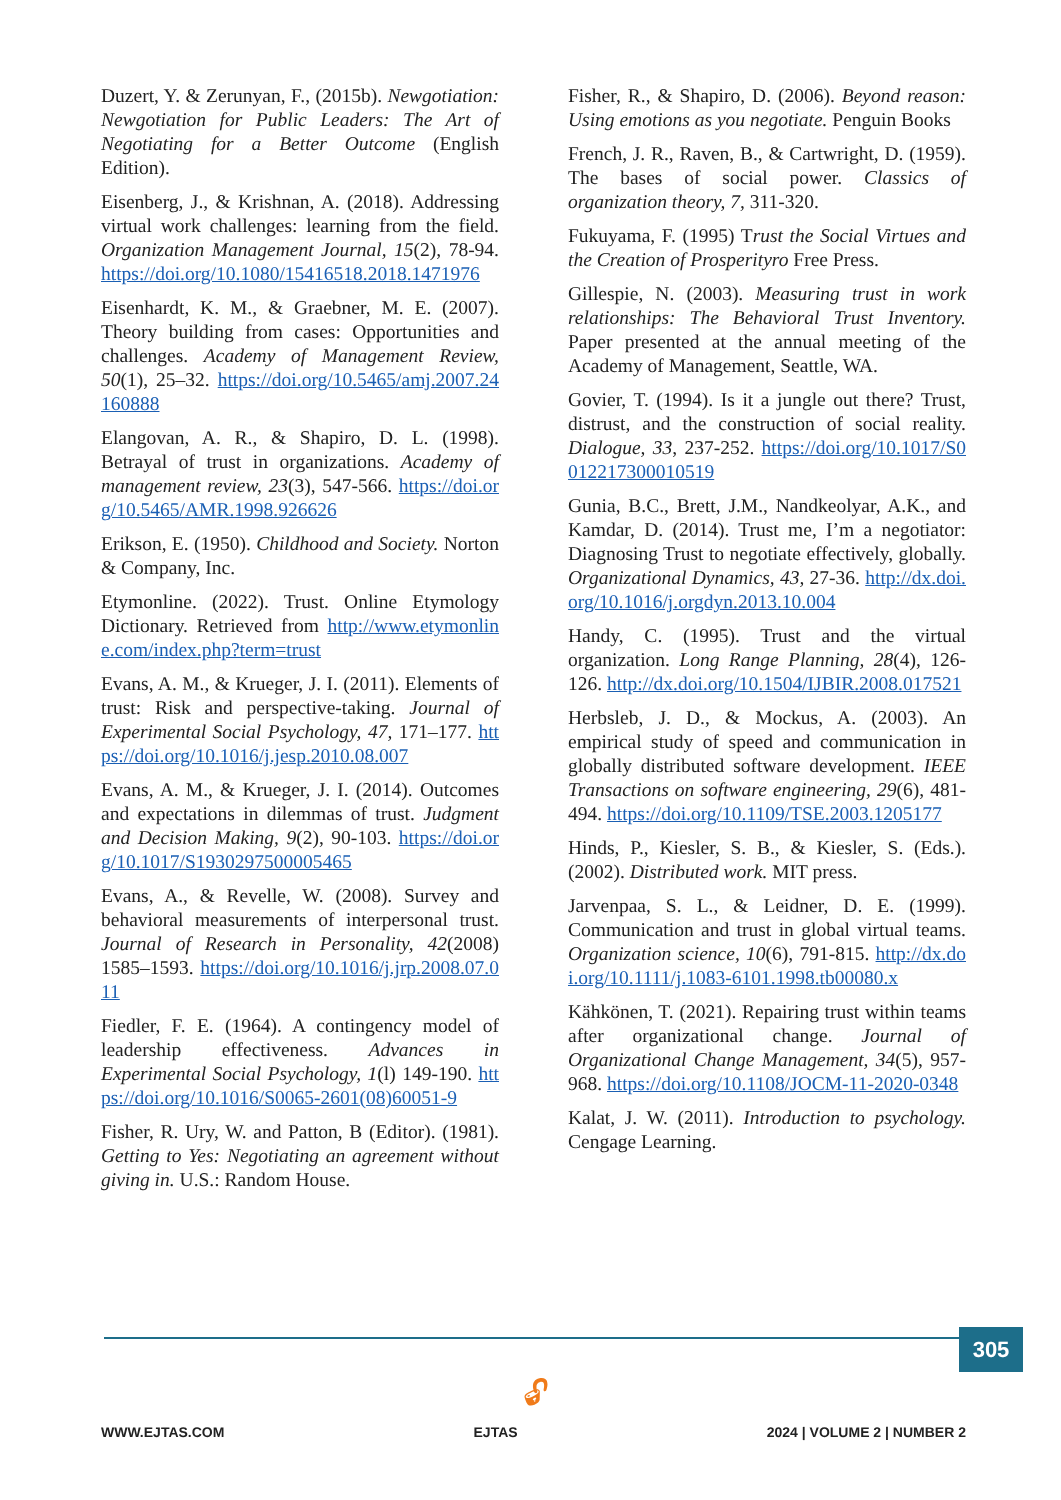Duzert, Y. & Zerunyan, F., (2015b). Newgotiation: Newgotiation for Public Leaders: The Art of Negotiating for a Better Outcome (English Edition).
Eisenberg, J., & Krishnan, A. (2018). Addressing virtual work challenges: learning from the field. Organization Management Journal, 15(2), 78-94. https://doi.org/10.1080/15416518.2018.1471976
Eisenhardt, K. M., & Graebner, M. E. (2007). Theory building from cases: Opportunities and challenges. Academy of Management Review, 50(1), 25–32. https://doi.org/10.5465/amj.2007.24160888
Elangovan, A. R., & Shapiro, D. L. (1998). Betrayal of trust in organizations. Academy of management review, 23(3), 547-566. https://doi.org/10.5465/AMR.1998.926626
Erikson, E. (1950). Childhood and Society. Norton & Company, Inc.
Etymonline. (2022). Trust. Online Etymology Dictionary. Retrieved from http://www.etymonline.com/index.php?term=trust
Evans, A. M., & Krueger, J. I. (2011). Elements of trust: Risk and perspective-taking. Journal of Experimental Social Psychology, 47, 171–177. https://doi.org/10.1016/j.jesp.2010.08.007
Evans, A. M., & Krueger, J. I. (2014). Outcomes and expectations in dilemmas of trust. Judgment and Decision Making, 9(2), 90-103. https://doi.org/10.1017/S1930297500005465
Evans, A., & Revelle, W. (2008). Survey and behavioral measurements of interpersonal trust. Journal of Research in Personality, 42(2008) 1585–1593. https://doi.org/10.1016/j.jrp.2008.07.011
Fiedler, F. E. (1964). A contingency model of leadership effectiveness. Advances in Experimental Social Psychology, 1(l) 149-190. https://doi.org/10.1016/S0065-2601(08)60051-9
Fisher, R. Ury, W. and Patton, B (Editor). (1981). Getting to Yes: Negotiating an agreement without giving in. U.S.: Random House.
Fisher, R., & Shapiro, D. (2006). Beyond reason: Using emotions as you negotiate. Penguin Books
French, J. R., Raven, B., & Cartwright, D. (1959). The bases of social power. Classics of organization theory, 7, 311-320.
Fukuyama, F. (1995) Trust the Social Virtues and the Creation of Prosperityro Free Press.
Gillespie, N. (2003). Measuring trust in work relationships: The Behavioral Trust Inventory. Paper presented at the annual meeting of the Academy of Management, Seattle, WA.
Govier, T. (1994). Is it a jungle out there? Trust, distrust, and the construction of social reality. Dialogue, 33, 237-252. https://doi.org/10.1017/S0012217300010519
Gunia, B.C., Brett, J.M., Nandkeolyar, A.K., and Kamdar, D. (2014). Trust me, I’m a negotiator: Diagnosing Trust to negotiate effectively, globally. Organizational Dynamics, 43, 27-36. http://dx.doi.org/10.1016/j.orgdyn.2013.10.004
Handy, C. (1995). Trust and the virtual organization. Long Range Planning, 28(4), 126-126. http://dx.doi.org/10.1504/IJBIR.2008.017521
Herbsleb, J. D., & Mockus, A. (2003). An empirical study of speed and communication in globally distributed software development. IEEE Transactions on software engineering, 29(6), 481-494. https://doi.org/10.1109/TSE.2003.1205177
Hinds, P., Kiesler, S. B., & Kiesler, S. (Eds.). (2002). Distributed work. MIT press.
Jarvenpaa, S. L., & Leidner, D. E. (1999). Communication and trust in global virtual teams. Organization science, 10(6), 791-815. http://dx.doi.org/10.1111/j.1083-6101.1998.tb00080.x
Kähkönen, T. (2021). Repairing trust within teams after organizational change. Journal of Organizational Change Management, 34(5), 957-968. https://doi.org/10.1108/JOCM-11-2020-0348
Kalat, J. W. (2011). Introduction to psychology. Cengage Learning.
305
🔓︎
WWW.EJTAS.COM EJTAS 2024 | VOLUME 2 | NUMBER 2